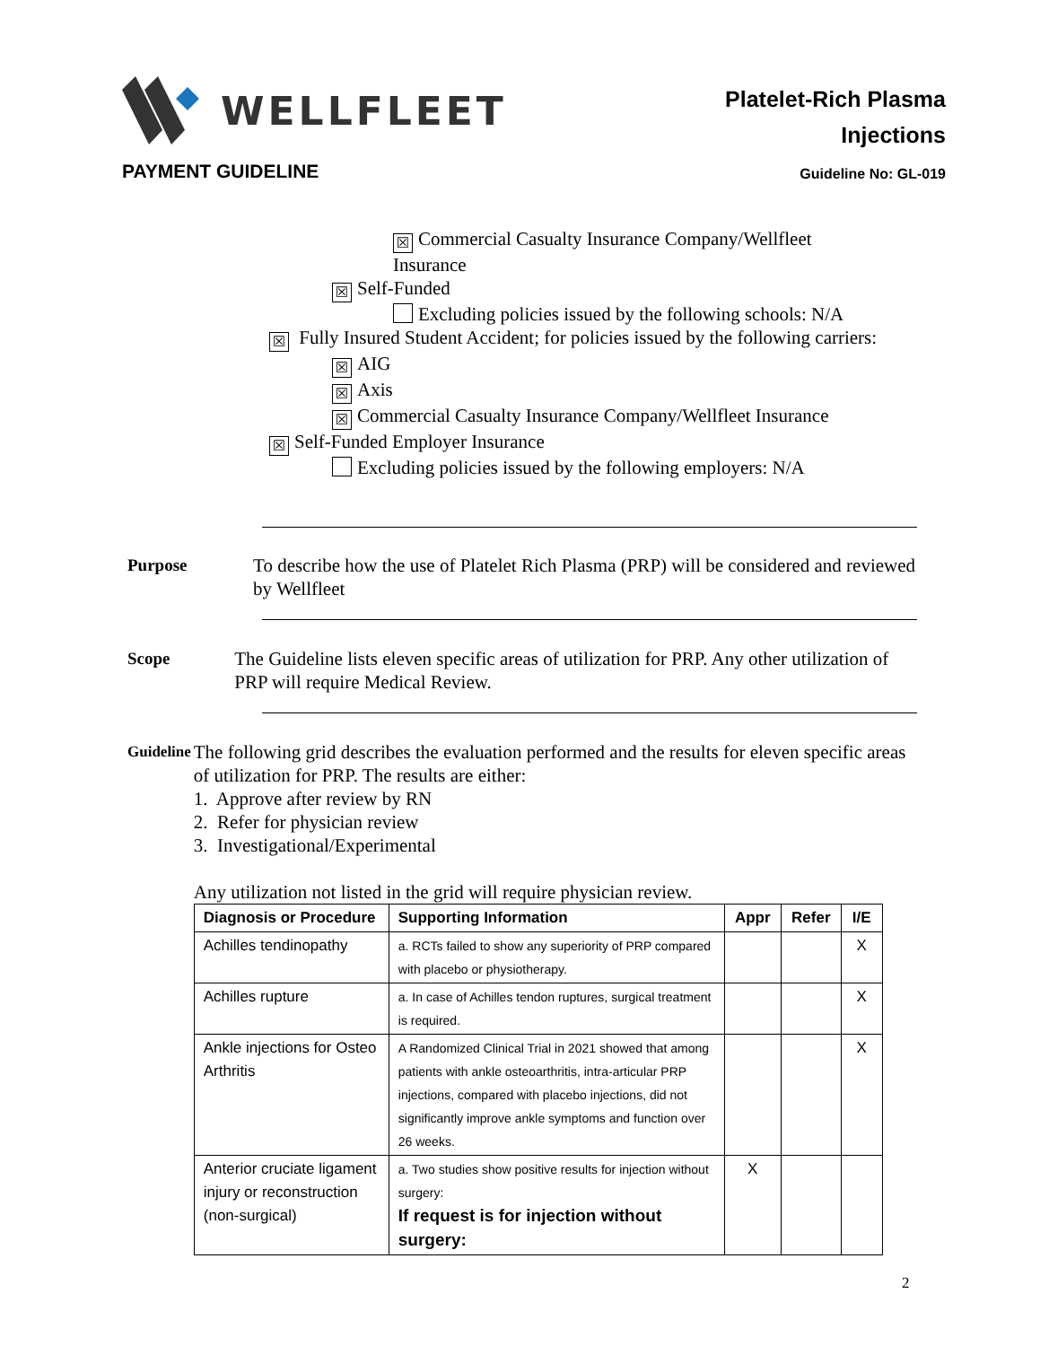WELLFLEET
Platelet-Rich Plasma
Injections
PAYMENT GUIDELINE
Guideline No: GL-019
☒ Commercial Casualty Insurance Company/Wellfleet
Insurance
☒ Self-Funded
Excluding policies issued by the following schools: N/A
☒ Fully Insured Student Accident; for policies issued by the following carriers:
☒ AIG
☒ Axis
☒ Commercial Casualty Insurance Company/Wellfleet Insurance
☒ Self-Funded Employer Insurance
Excluding policies issued by the following employers: N/A
Purpose To describe how the use of Platelet Rich Plasma (PRP) will be considered and reviewed by Wellfleet
Scope The Guideline lists eleven specific areas of utilization for PRP. Any other utilization of PRP will require Medical Review.
Guideline
The following grid describes the evaluation performed and the results for eleven specific areas of utilization for PRP. The results are either:
1. Approve after review by RN
2. Refer for physician review
3. Investigational/Experimental
Any utilization not listed in the grid will require physician review.
| Diagnosis or Procedure | Supporting Information | Appr | Refer | I/E |
| --- | --- | --- | --- | --- |
| Achilles tendinopathy | a. RCTs failed to show any superiority of PRP compared with placebo or physiotherapy. | | | X |
| Achilles rupture | a. In case of Achilles tendon ruptures, surgical treatment is required. | | | X |
| Ankle injections for Osteo Arthritis | A Randomized Clinical Trial in 2021 showed that among patients with ankle osteoarthritis, intra-articular PRP injections, compared with placebo injections, did not significantly improve ankle symptoms and function over 26 weeks. | | | X |
| Anterior cruciate ligament injury or reconstruction (non-surgical) | a. Two studies show positive results for injection without surgery: If request is for injection without surgery: | X | | |
2